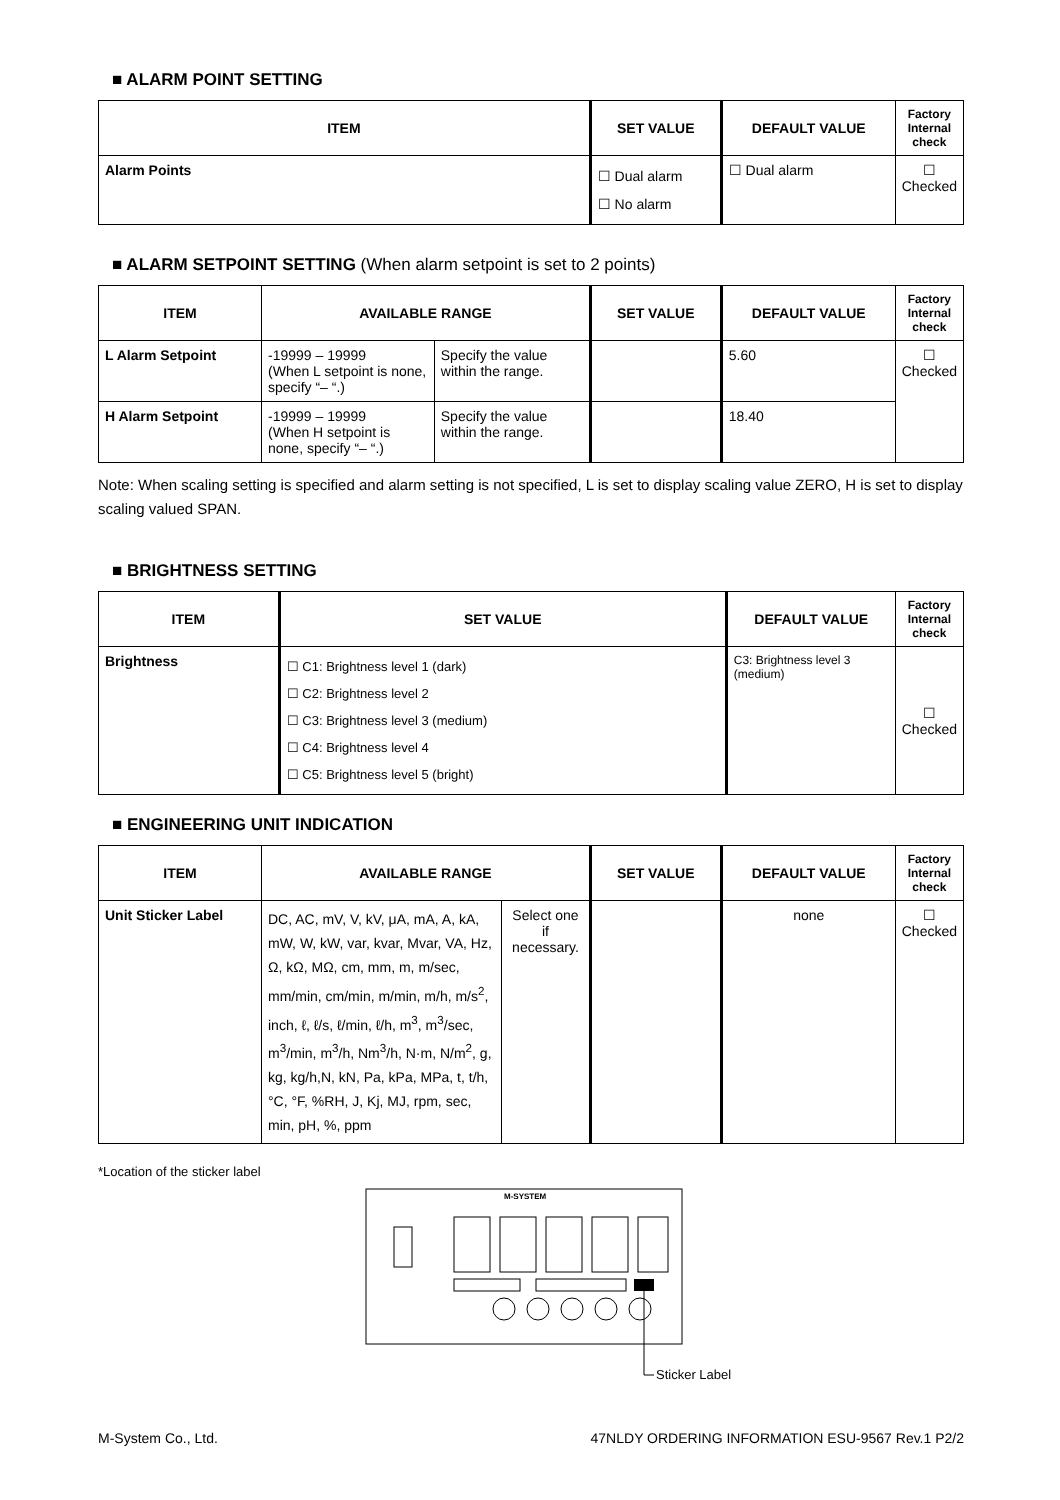■ ALARM POINT SETTING
| ITEM | SET VALUE | DEFAULT VALUE | Factory Internal check |
| --- | --- | --- | --- |
| Alarm Points | ☐ Dual alarm ☐ No alarm | ☐ Dual alarm | ☐ Checked |
■ ALARM SETPOINT SETTING (When alarm setpoint is set to 2 points)
| ITEM | AVAILABLE RANGE | | SET VALUE | DEFAULT VALUE | Factory Internal check |
| --- | --- | --- | --- | --- | --- |
| L Alarm Setpoint | -19999 – 19999 (When L setpoint is none, specify “– “.) | Specify the value within the range. | | 5.60 | ☐ Checked |
| H Alarm Setpoint | -19999 – 19999 (When H setpoint is none, specify “– “.) | Specify the value within the range. | | 18.40 | |
Note: When scaling setting is specified and alarm setting is not specified, L is set to display scaling value ZERO, H is set to display scaling valued SPAN.
■ BRIGHTNESS SETTING
| ITEM | SET VALUE | DEFAULT VALUE | Factory Internal check |
| --- | --- | --- | --- |
| Brightness | ☐ C1: Brightness level 1 (dark) ☐ C2: Brightness level 2 ☐ C3: Brightness level 3 (medium) ☐ C4: Brightness level 4 ☐ C5: Brightness level 5 (bright) | C3: Brightness level 3 (medium) | ☐ Checked |
■ ENGINEERING UNIT INDICATION
| ITEM | AVAILABLE RANGE | | SET VALUE | DEFAULT VALUE | Factory Internal check |
| --- | --- | --- | --- | --- | --- |
| Unit Sticker Label | DC, AC, mV, V, kV, μA, mA, A, kA, mW, W, kW, var, kvar, Mvar, VA, Hz, Ω, kΩ, MΩ, cm, mm, m, m/sec, mm/min, cm/min, m/min, m/h, m/s<sup>2</sup>, inch, ℓ, ℓ/s, ℓ/min, ℓ/h, m<sup>3</sup>, m<sup>3</sup>/sec, m<sup>3</sup>/min, m<sup>3</sup>/h, Nm<sup>3</sup>/h, N·m, N/m<sup>2</sup>, g, kg, kg/h,N, kN, Pa, kPa, MPa, t, t/h, °C, °F, %RH, J, Kj, MJ, rpm, sec, min, pH, %, ppm | Select one if necessary. | | none | ☐ Checked |
*Location of the sticker label
M-SYSTEM
Sticker Label
M-System Co., Ltd. 47NLDY ORDERING INFORMATION ESU-9567 Rev.1 P2/2